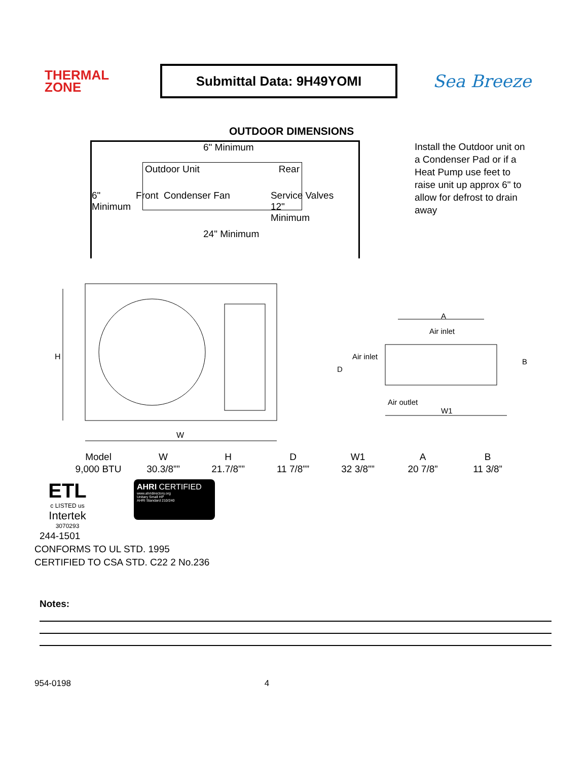THERMAL
ZONE
Submittal Data: 9H49YOMI
Sea Breeze
OUTDOOR DIMENSIONS
6" Minimum
Outdoor Unit Rear
6"
Minimum Front Condenser Fan Service Valves
12"
Minimum
24" Minimum
Install the Outdoor unit on a Condenser Pad or if a Heat Pump use feet to raise unit up approx 6" to allow for defrost to drain away
H
W
A
Air inlet
Air inlet
D
B
Air outlet
W1
| Model | W | H | D | W1 | A | B |
| 9,000 BTU | 30.3/8”” | 21.7/8”” | 11 7/8”” | 32 3/8”” | 20 7/8” | 11 3/8” |
ETL
c LISTED us
Intertek
3070293
AHRI CERTIFIED
www.ahridirectory.org
Unitary Small HP
AHRI Standard 210/240
244-1501
CONFORMS TO UL STD. 1995
CERTIFIED TO CSA STD. C22 2 No.236
Notes:
954-0198 4